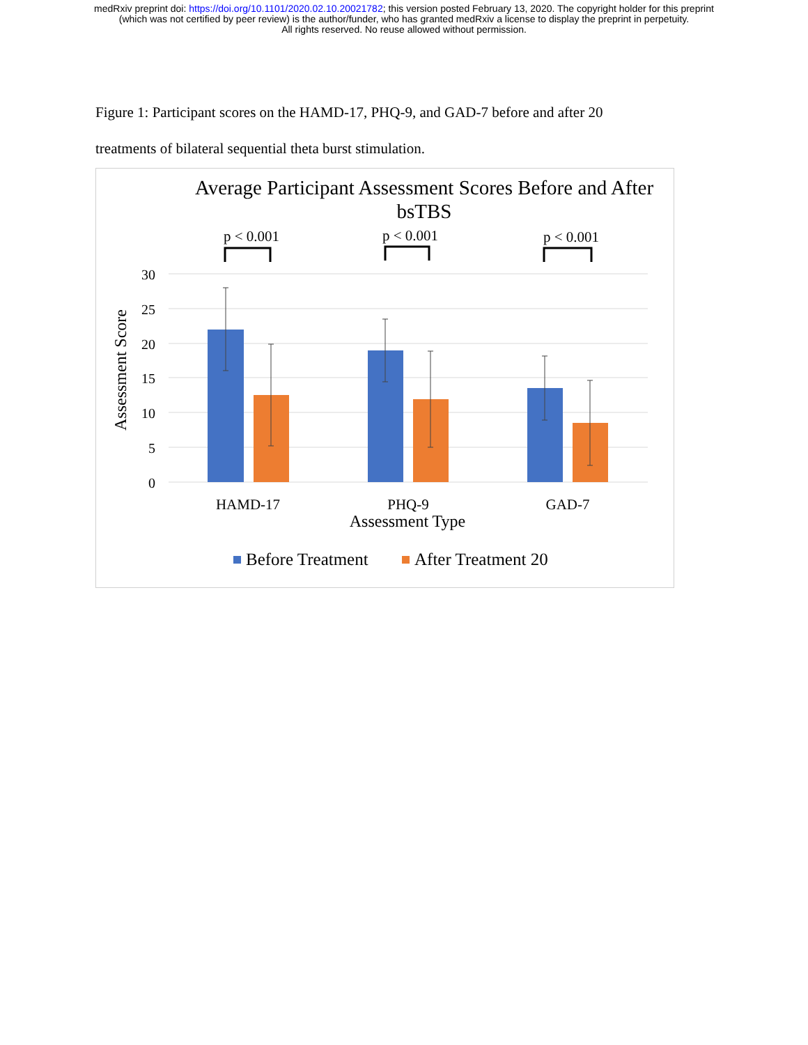medRxiv preprint doi: https://doi.org/10.1101/2020.02.10.20021782; this version posted February 13, 2020. The copyright holder for this preprint
(which was not certified by peer review) is the author/funder, who has granted medRxiv a license to display the preprint in perpetuity.
All rights reserved. No reuse allowed without permission.
Figure 1: Participant scores on the HAMD-17, PHQ-9, and GAD-7 before and after 20 treatments of bilateral sequential theta burst stimulation.
Average Participant Assessment Scores Before and After
bsTBS
p < 0.001
p < 0.001
p < 0.001
30
25
20
15
10
5
0
Assessment Score
HAMD-17
PHQ-9
GAD-7
Assessment Type
Before Treatment
After Treatment 20